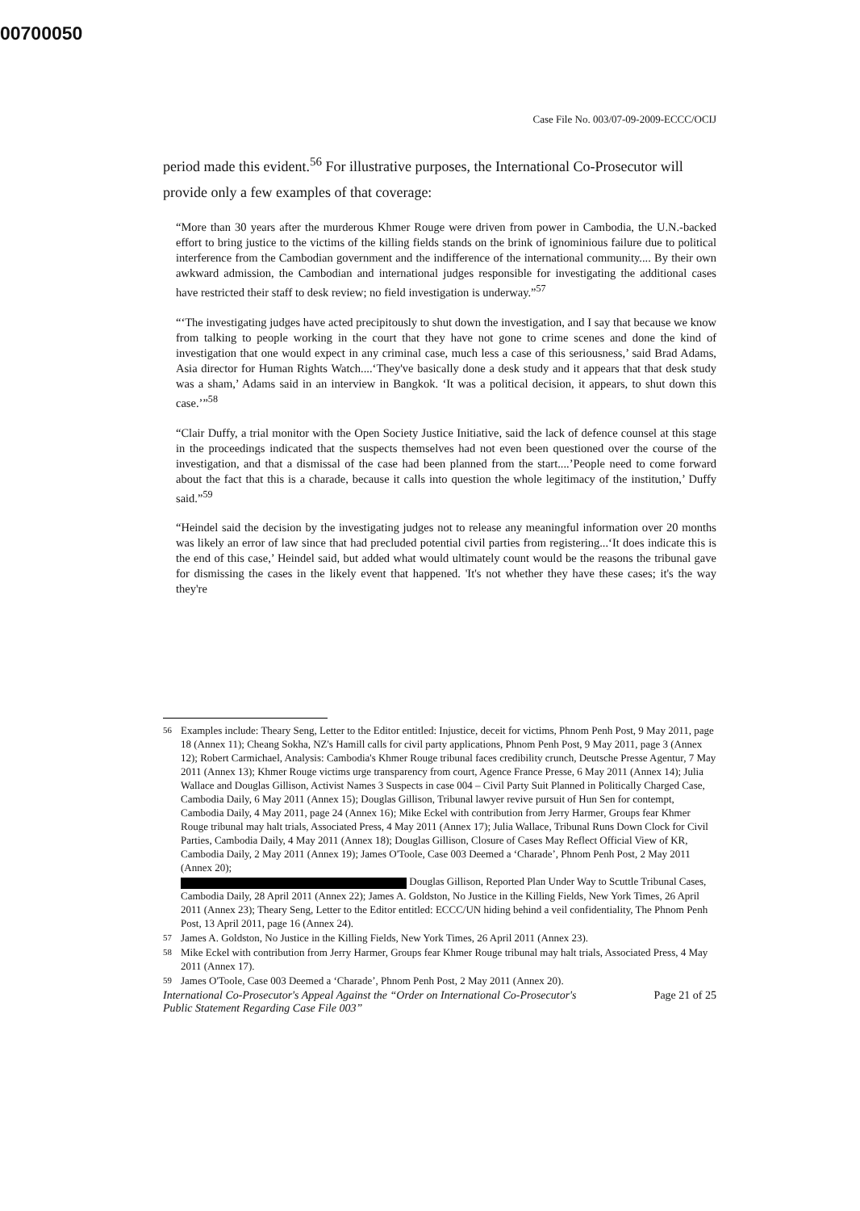00700050
Case File No. 003/07-09-2009-ECCC/OCIJ
period made this evident.<sup>56</sup> For illustrative purposes, the International Co-Prosecutor will provide only a few examples of that coverage:
“More than 30 years after the murderous Khmer Rouge were driven from power in Cambodia, the U.N.-backed effort to bring justice to the victims of the killing fields stands on the brink of ignominious failure due to political interference from the Cambodian government and the indifference of the international community.... By their own awkward admission, the Cambodian and international judges responsible for investigating the additional cases have restricted their staff to desk review; no field investigation is underway.”<sup>57</sup>
“‘The investigating judges have acted precipitously to shut down the investigation, and I say that because we know from talking to people working in the court that they have not gone to crime scenes and done the kind of investigation that one would expect in any criminal case, much less a case of this seriousness,’ said Brad Adams, Asia director for Human Rights Watch....‘They've basically done a desk study and it appears that that desk study was a sham,’ Adams said in an interview in Bangkok. ‘It was a political decision, it appears, to shut down this case.’”<sup>58</sup>
“Clair Duffy, a trial monitor with the Open Society Justice Initiative, said the lack of defence counsel at this stage in the proceedings indicated that the suspects themselves had not even been questioned over the course of the investigation, and that a dismissal of the case had been planned from the start....’People need to come forward about the fact that this is a charade, because it calls into question the whole legitimacy of the institution,’ Duffy said.”<sup>59</sup>
“Heindel said the decision by the investigating judges not to release any meaningful information over 20 months was likely an error of law since that had precluded potential civil parties from registering...‘It does indicate this is the end of this case,’ Heindel said, but added what would ultimately count would be the reasons the tribunal gave for dismissing the cases in the likely event that happened. 'It's not whether they have these cases; it's the way they're
<sup>56</sup>
Examples include: Theary Seng, Letter to the Editor entitled: Injustice, deceit for victims, Phnom Penh Post, 9 May 2011, page 18 (Annex 11); Cheang Sokha, NZ's Hamill calls for civil party applications, Phnom Penh Post, 9 May 2011, page 3 (Annex 12); Robert Carmichael, Analysis: Cambodia's Khmer Rouge tribunal faces credibility crunch, Deutsche Presse Agentur, 7 May 2011 (Annex 13); Khmer Rouge victims urge transparency from court, Agence France Presse, 6 May 2011 (Annex 14); Julia Wallace and Douglas Gillison, Activist Names 3 Suspects in case 004 – Civil Party Suit Planned in Politically Charged Case, Cambodia Daily, 6 May 2011 (Annex 15); Douglas Gillison, Tribunal lawyer revive pursuit of Hun Sen for contempt, Cambodia Daily, 4 May 2011, page 24 (Annex 16); Mike Eckel with contribution from Jerry Harmer, Groups fear Khmer Rouge tribunal may halt trials, Associated Press, 4 May 2011 (Annex 17); Julia Wallace, Tribunal Runs Down Clock for Civil Parties, Cambodia Daily, 4 May 2011 (Annex 18); Douglas Gillison, Closure of Cases May Reflect Official View of KR, Cambodia Daily, 2 May 2011 (Annex 19); James O'Toole, Case 003 Deemed a ‘Charade’, Phnom Penh Post, 2 May 2011 (Annex 20);
Douglas Gillison, Reported Plan Under Way to Scuttle Tribunal Cases, Cambodia Daily, 28 April 2011 (Annex 22); James A. Goldston, No Justice in the Killing Fields, New York Times, 26 April 2011 (Annex 23); Theary Seng, Letter to the Editor entitled: ECCC/UN hiding behind a veil confidentiality, The Phnom Penh Post, 13 April 2011, page 16 (Annex 24).
<sup>57</sup>
James A. Goldston, No Justice in the Killing Fields, New York Times, 26 April 2011 (Annex 23).
<sup>58</sup>
Mike Eckel with contribution from Jerry Harmer, Groups fear Khmer Rouge tribunal may halt trials, Associated Press, 4 May 2011 (Annex 17).
<sup>59</sup>
James O'Toole, Case 003 Deemed a ‘Charade’, Phnom Penh Post, 2 May 2011 (Annex 20).
International Co-Prosecutor's Appeal Against the “Order on International Co-Prosecutor's
Public Statement Regarding Case File 003” Page 21 of 25